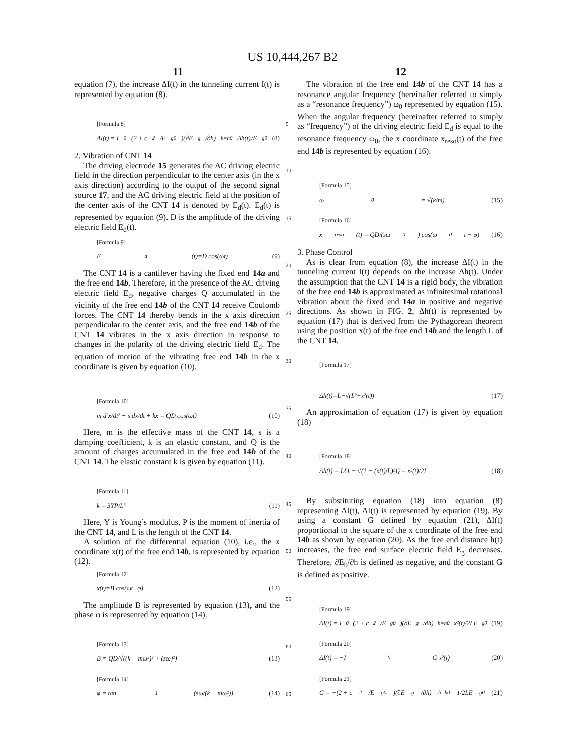US 10,444,267 B2
11 12
equation (7), the increase ΔI(t) in the tunneling current I(t) is represented by equation (8).
[Formula 8]
ΔI(t) = I<sub>0</sub>(2 + c<sub>2</sub>/E<sub>g0</sub>)(∂E<sub>g</sub>/∂h)<sub>h=h0</sub> Δh(t)/E<sub>g0</sub> (8)
2. Vibration of CNT 14
The driving electrode 15 generates the AC driving electric field in the direction perpendicular to the center axis (in the x axis direction) according to the output of the second signal source 17, and the AC driving electric field at the position of the center axis of the CNT 14 is denoted by E<sub>d</sub>(t). E<sub>d</sub>(t) is represented by equation (9). D is the amplitude of the driving electric field E<sub>d</sub>(t).
[Formula 9]
E<sub>d</sub>(t)=D cos(ωt) (9)
The CNT 14 is a cantilever having the fixed end 14a and the free end 14b. Therefore, in the presence of the AC driving electric field E<sub>d</sub>, negative charges Q accumulated in the vicinity of the free end 14b of the CNT 14 receive Coulomb forces. The CNT 14 thereby bends in the x axis direction perpendicular to the center axis, and the free end 14b of the CNT 14 vibrates in the x axis direction in response to changes in the polarity of the driving electric field E<sub>d</sub>. The equation of motion of the vibrating free end 14b in the x coordinate is given by equation (10).
[Formula 10]
m d²x/dt² + s dx/dt + kx = QD cos(ωt) (10)
Here, m is the effective mass of the CNT 14, s is a damping coefficient, k is an elastic constant, and Q is the amount of charges accumulated in the free end 14b of the CNT 14. The elastic constant k is given by equation (11).
[Formula 11]
k = 3YP/L³ (11)
Here, Y is Young’s modulus, P is the moment of inertia of the CNT 14, and L is the length of the CNT 14.
A solution of the differential equation (10), i.e., the x coordinate x(t) of the free end 14b, is represented by equation (12).
[Formula 12]
x(t)=B cos(ωt−φ) (12)
The amplitude B is represented by equation (13), and the phase φ is represented by equation (14).
[Formula 13]
B = QD/√((k − mω²)² + (sω)²) (13)
[Formula 14]
φ = tan<sup>−1</sup>(sω/(k − mω²)) (14)
The vibration of the free end 14b of the CNT 14 has a resonance angular frequency (hereinafter referred to simply as a “resonance frequency”) ω<sub>0</sub> represented by equation (15). When the angular frequency (hereinafter referred to simply as “frequency”) of the driving electric field E<sub>d</sub> is equal to the resonance frequency ω<sub>0</sub>, the x coordinate x<sub>reso</sub>(t) of the free end 14b is represented by equation (16).
[Formula 15]
ω<sub>0</sub> = √(k/m) (15)
[Formula 16]
x<sub>reso</sub>(t) = QD/(sω<sub>0</sub>) cos(ω<sub>0</sub>t − φ) (16)
3. Phase Control
As is clear from equation (8), the increase ΔI(t) in the tunneling current I(t) depends on the increase Δh(t). Under the assumption that the CNT 14 is a rigid body, the vibration of the free end 14b is approximated as infinitesimal rotational vibration about the fixed end 14a in positive and negative directions. As shown in FIG. 2, Δh(t) is represented by equation (17) that is derived from the Pythagorean theorem using the position x(t) of the free end 14b and the length L of the CNT 14.
[Formula 17]
Δh(t)=L−√(L²−x²(t)) (17)
An approximation of equation (17) is given by equation (18)
[Formula 18]
Δh(t) = L{1 − √(1 − (x(t)/L)²)} = x²(t)/2L (18)
By substituting equation (18) into equation (8) representing ΔI(t), ΔI(t) is represented by equation (19). By using a constant G defined by equation (21), ΔI(t) proportional to the square of the x coordinate of the free end 14b as shown by equation (20). As the free end distance h(t) increases, the free end surface electric field E<sub>g</sub> decreases. Therefore, ∂E<sub>b</sub>/∂h is defined as negative, and the constant G is defined as positive.
[Formula 19]
ΔI(t) = I<sub>0</sub>(2 + c<sub>2</sub>/E<sub>g0</sub>)(∂E<sub>g</sub>/∂h)<sub>h=h0</sub> x²(t)/2LE<sub>g0</sub> (19)
[Formula 20]
ΔI(t) = −I<sub>0</sub>G x²(t) (20)
[Formula 21]
G = −(2 + c<sub>2</sub>/E<sub>g0</sub>)(∂E<sub>g</sub>/∂h)<sub>h=h0</sub> 1/2LE<sub>g0</sub> (21)
5
10
15
20
25
30
35
40
45
50
55
60
65